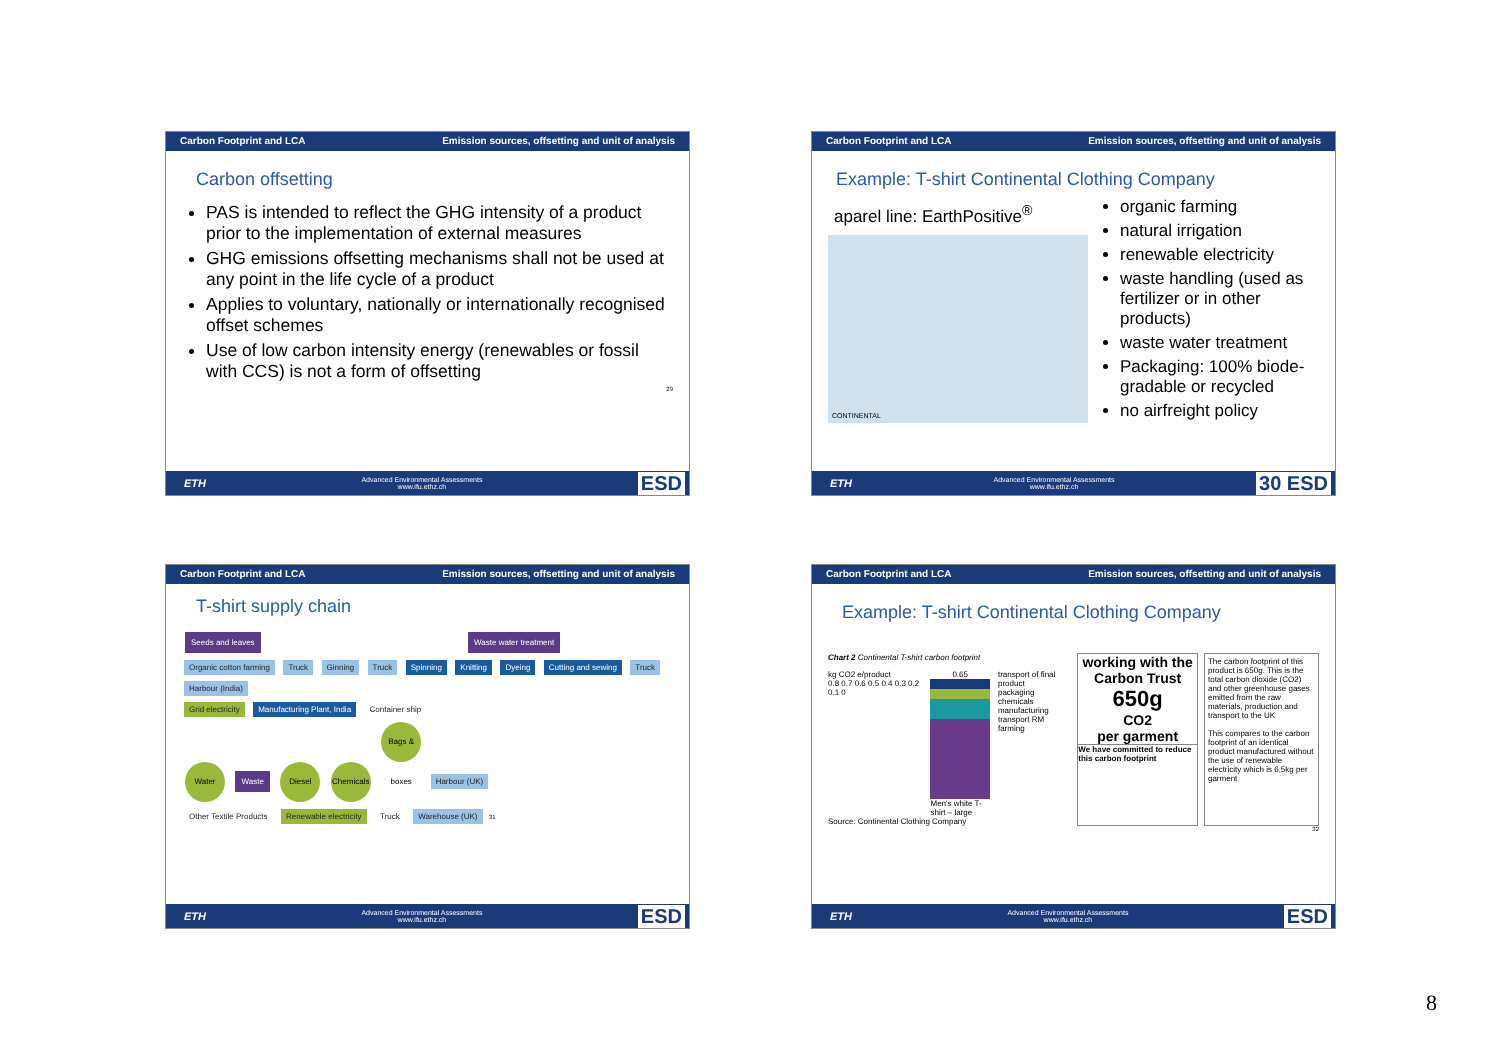Carbon Footprint and LCA Emission sources, offsetting and unit of analysis
Carbon offsetting
PAS is intended to reflect the GHG intensity of a product prior to the implementation of external measures
GHG emissions offsetting mechanisms shall not be used at any point in the life cycle of a product
Applies to voluntary, nationally or internationally recognised offset schemes
Use of low carbon intensity energy (renewables or fossil with CCS) is not a form of offsetting
29
ETH Advanced Environmental Assessments
www.ifu.ethz.ch ESD
Carbon Footprint and LCA Emission sources, offsetting and unit of analysis
Example: T-shirt Continental Clothing Company
aparel line: EarthPositive<sup>®</sup>
CONTINENTAL
organic farming
natural irrigation
renewable electricity
waste handling (used as fertilizer or in other products)
waste water treatment
Packaging: 100% biode-gradable or recycled
no airfreight policy
ETH Advanced Environmental Assessments
www.ifu.ethz.ch 30 ESD
Carbon Footprint and LCA Emission sources, offsetting and unit of analysis
T-shirt supply chain
Seeds and leaves Waste water treatment
Organic cotton farming Truck Ginning Truck Spinning Knitting Dyeing Cutting and sewing Truck Harbour (India)
Grid electricity Manufacturing Plant, India Container ship
Water Waste Diesel Chemicals Bags & boxes Harbour (UK)
Other Textile Products Renewable electricity Truck Warehouse (UK) 31
ETH Advanced Environmental Assessments
www.ifu.ethz.ch ESD
Carbon Footprint and LCA Emission sources, offsetting and unit of analysis
Example: T-shirt Continental Clothing Company
Chart 2 Continental T-shirt carbon footprint
kg CO2 e/product
0.8 0.7 0.6 0.5 0.4 0.3 0.2 0.1 0
0.65
Men's white T-shirt – large
transport of final product
packaging
chemicals
manufacturing
transport RM
farming
Source: Continental Clothing Company
working with the Carbon Trust
650g
CO2
per garment
We have committed to reduce this carbon footprint
The carbon footprint of this product is 650g. This is the total carbon dioxide (CO2) and other greenhouse gases emitted from the raw materials, production and transport to the UK
This compares to the carbon footprint of an identical product manufactured without the use of renewable electricity which is 6,5kg per garment
32
ETH Advanced Environmental Assessments
www.ifu.ethz.ch ESD
8